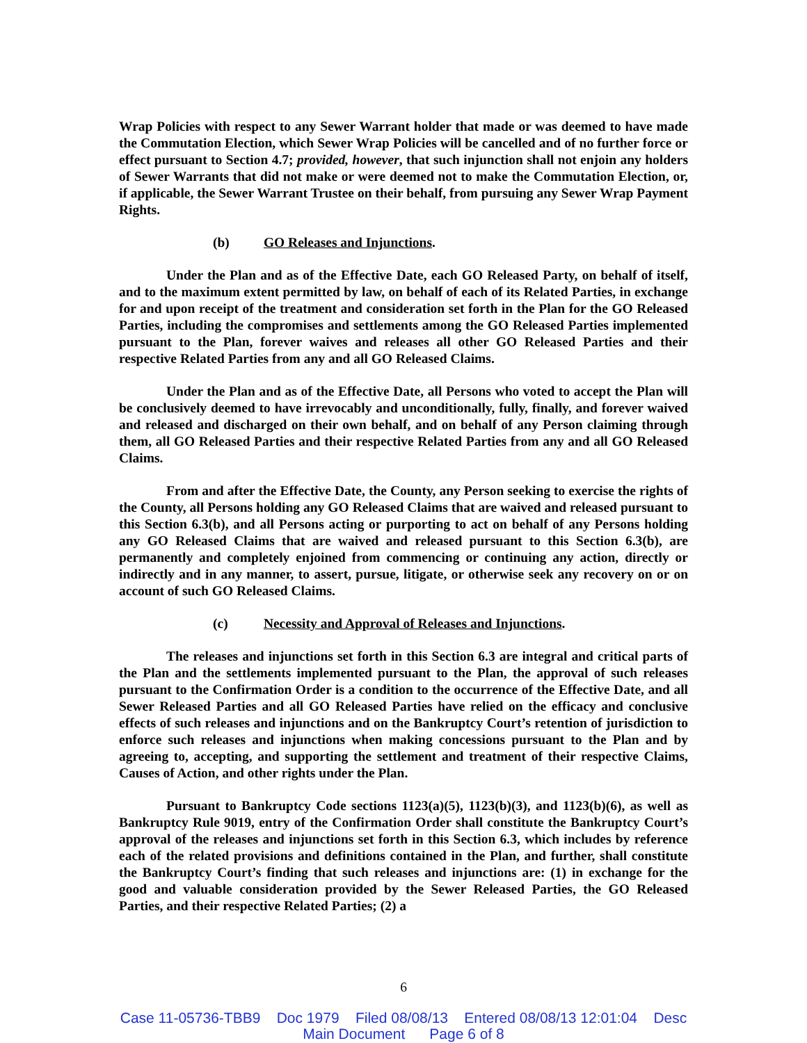Wrap Policies with respect to any Sewer Warrant holder that made or was deemed to have made the Commutation Election, which Sewer Wrap Policies will be cancelled and of no further force or effect pursuant to Section 4.7; provided, however, that such injunction shall not enjoin any holders of Sewer Warrants that did not make or were deemed not to make the Commutation Election, or, if applicable, the Sewer Warrant Trustee on their behalf, from pursuing any Sewer Wrap Payment Rights.
(b) GO Releases and Injunctions.
Under the Plan and as of the Effective Date, each GO Released Party, on behalf of itself, and to the maximum extent permitted by law, on behalf of each of its Related Parties, in exchange for and upon receipt of the treatment and consideration set forth in the Plan for the GO Released Parties, including the compromises and settlements among the GO Released Parties implemented pursuant to the Plan, forever waives and releases all other GO Released Parties and their respective Related Parties from any and all GO Released Claims.
Under the Plan and as of the Effective Date, all Persons who voted to accept the Plan will be conclusively deemed to have irrevocably and unconditionally, fully, finally, and forever waived and released and discharged on their own behalf, and on behalf of any Person claiming through them, all GO Released Parties and their respective Related Parties from any and all GO Released Claims.
From and after the Effective Date, the County, any Person seeking to exercise the rights of the County, all Persons holding any GO Released Claims that are waived and released pursuant to this Section 6.3(b), and all Persons acting or purporting to act on behalf of any Persons holding any GO Released Claims that are waived and released pursuant to this Section 6.3(b), are permanently and completely enjoined from commencing or continuing any action, directly or indirectly and in any manner, to assert, pursue, litigate, or otherwise seek any recovery on or on account of such GO Released Claims.
(c) Necessity and Approval of Releases and Injunctions.
The releases and injunctions set forth in this Section 6.3 are integral and critical parts of the Plan and the settlements implemented pursuant to the Plan, the approval of such releases pursuant to the Confirmation Order is a condition to the occurrence of the Effective Date, and all Sewer Released Parties and all GO Released Parties have relied on the efficacy and conclusive effects of such releases and injunctions and on the Bankruptcy Court’s retention of jurisdiction to enforce such releases and injunctions when making concessions pursuant to the Plan and by agreeing to, accepting, and supporting the settlement and treatment of their respective Claims, Causes of Action, and other rights under the Plan.
Pursuant to Bankruptcy Code sections 1123(a)(5), 1123(b)(3), and 1123(b)(6), as well as Bankruptcy Rule 9019, entry of the Confirmation Order shall constitute the Bankruptcy Court’s approval of the releases and injunctions set forth in this Section 6.3, which includes by reference each of the related provisions and definitions contained in the Plan, and further, shall constitute the Bankruptcy Court’s finding that such releases and injunctions are: (1) in exchange for the good and valuable consideration provided by the Sewer Released Parties, the GO Released Parties, and their respective Related Parties; (2) a
6
Case 11-05736-TBB9 Doc 1979 Filed 08/08/13 Entered 08/08/13 12:01:04 Desc
Main Document Page 6 of 8